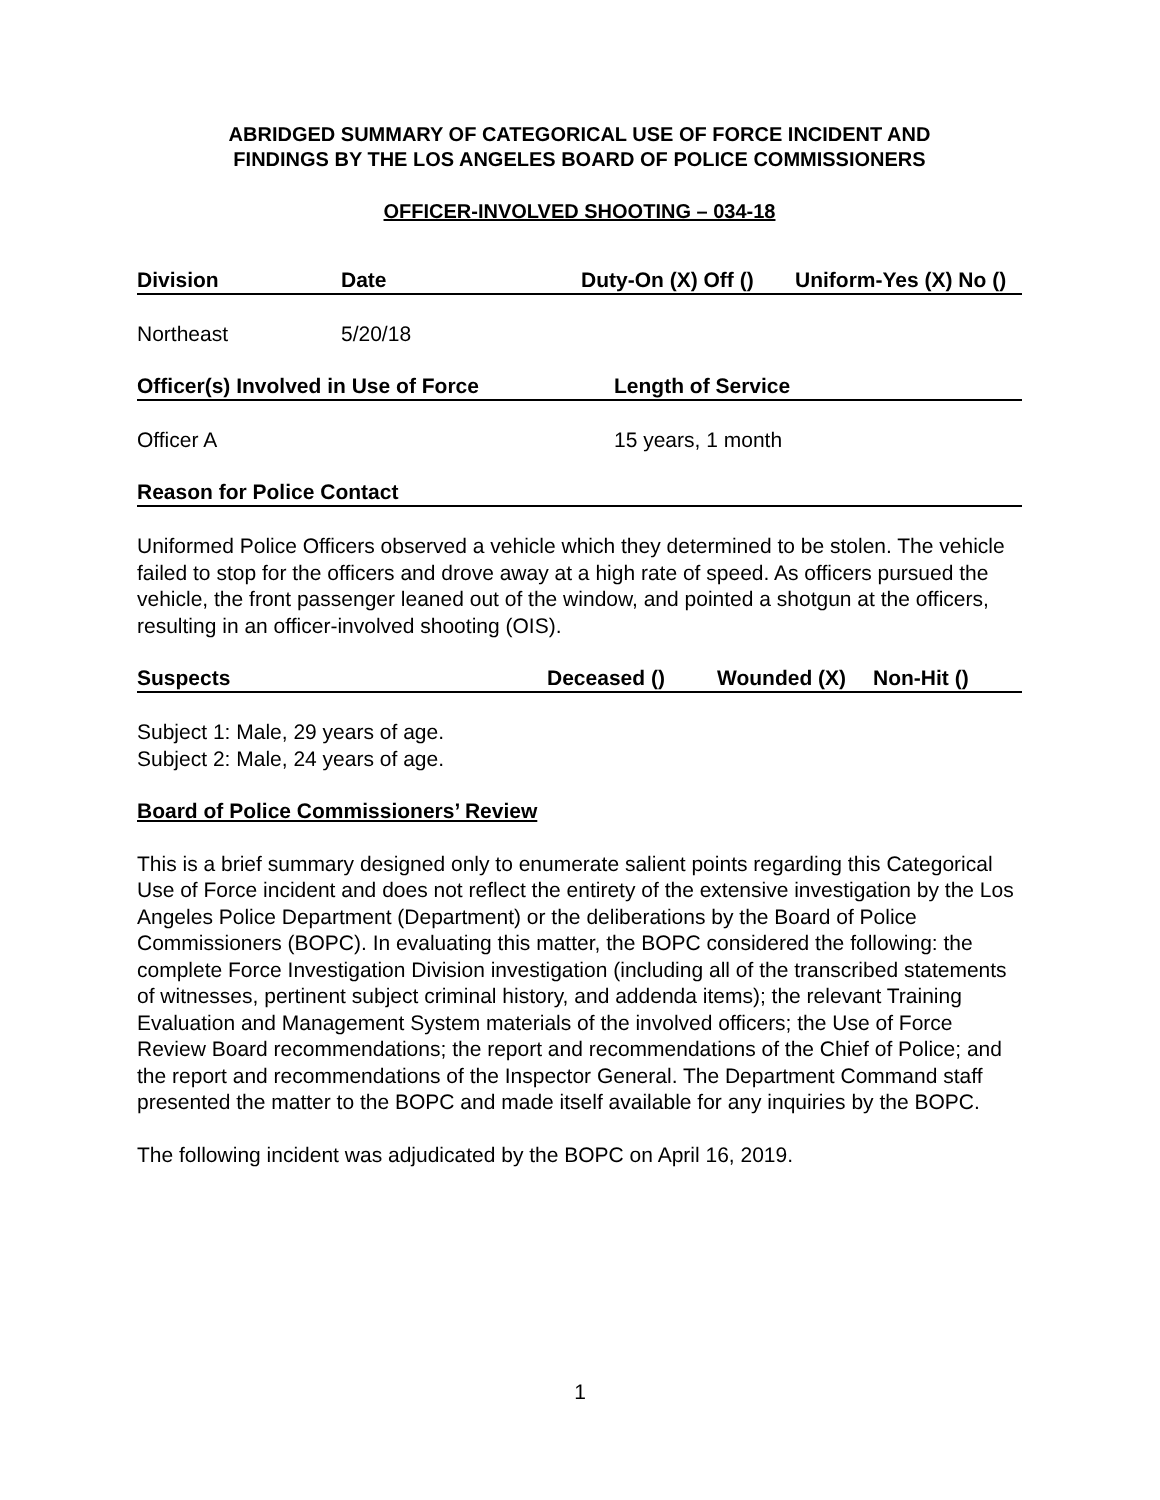ABRIDGED SUMMARY OF CATEGORICAL USE OF FORCE INCIDENT AND
FINDINGS BY THE LOS ANGELES BOARD OF POLICE COMMISSIONERS
OFFICER-INVOLVED SHOOTING – 034-18
Division Date Duty-On (X) Off () Uniform-Yes (X) No ()
Northeast 5/20/18
Officer(s) Involved in Use of Force Length of Service
Officer A 15 years, 1 month
Reason for Police Contact
Uniformed Police Officers observed a vehicle which they determined to be stolen. The vehicle failed to stop for the officers and drove away at a high rate of speed. As officers pursued the vehicle, the front passenger leaned out of the window, and pointed a shotgun at the officers, resulting in an officer-involved shooting (OIS).
Suspects Deceased () Wounded (X) Non-Hit ()
Subject 1: Male, 29 years of age.
Subject 2: Male, 24 years of age.
Board of Police Commissioners’ Review
This is a brief summary designed only to enumerate salient points regarding this Categorical Use of Force incident and does not reflect the entirety of the extensive investigation by the Los Angeles Police Department (Department) or the deliberations by the Board of Police Commissioners (BOPC). In evaluating this matter, the BOPC considered the following: the complete Force Investigation Division investigation (including all of the transcribed statements of witnesses, pertinent subject criminal history, and addenda items); the relevant Training Evaluation and Management System materials of the involved officers; the Use of Force Review Board recommendations; the report and recommendations of the Chief of Police; and the report and recommendations of the Inspector General. The Department Command staff presented the matter to the BOPC and made itself available for any inquiries by the BOPC.
The following incident was adjudicated by the BOPC on April 16, 2019.
1